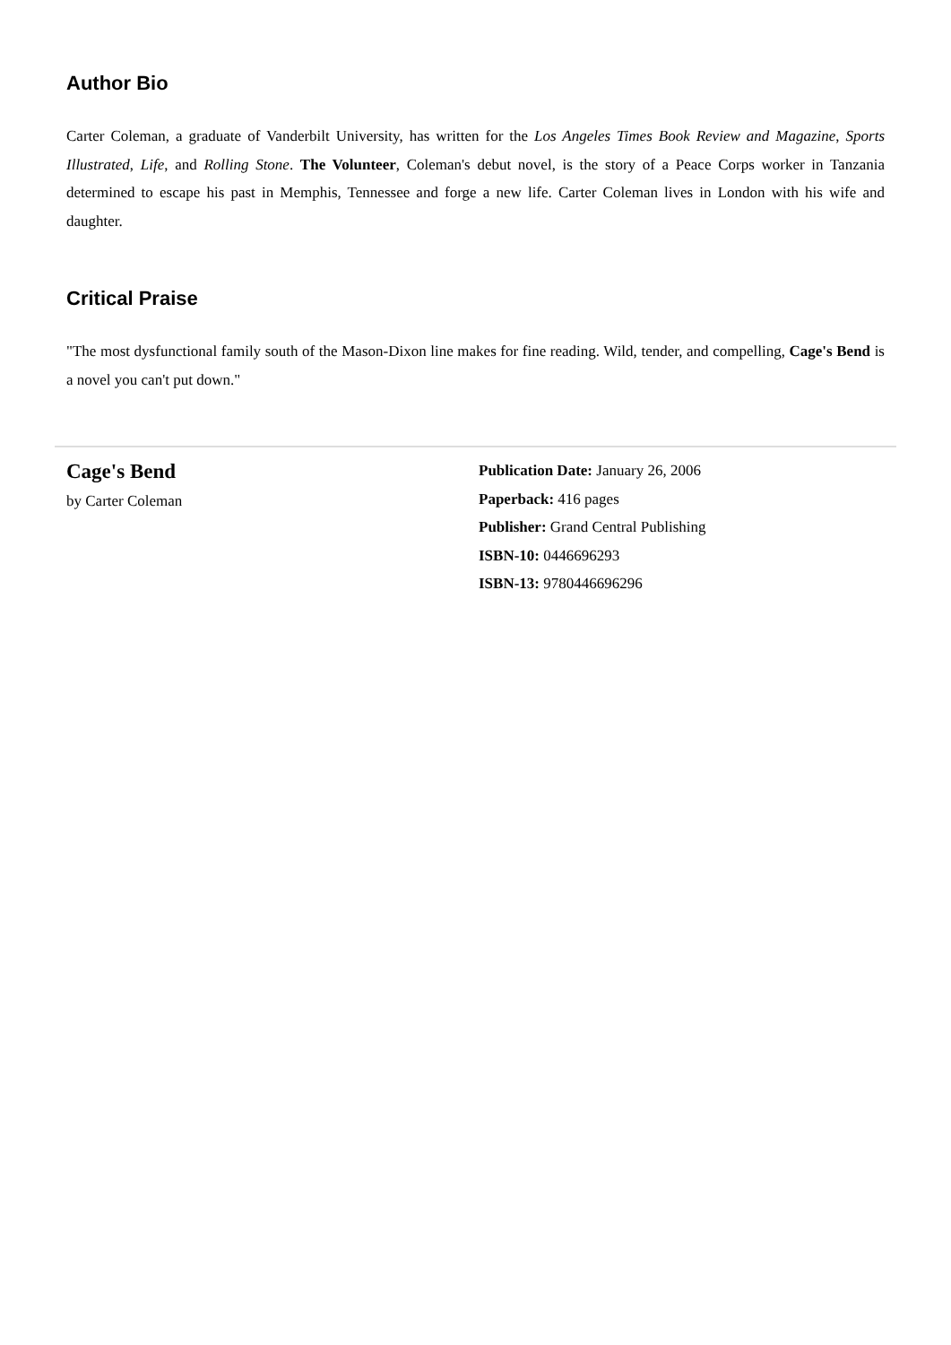Author Bio
Carter Coleman, a graduate of Vanderbilt University, has written for the Los Angeles Times Book Review and Magazine, Sports Illustrated, Life, and Rolling Stone. The Volunteer, Coleman's debut novel, is the story of a Peace Corps worker in Tanzania determined to escape his past in Memphis, Tennessee and forge a new life. Carter Coleman lives in London with his wife and daughter.
Critical Praise
"The most dysfunctional family south of the Mason-Dixon line makes for fine reading. Wild, tender, and compelling, Cage's Bend is a novel you can't put down."
Cage's Bend
by Carter Coleman
Publication Date: January 26, 2006
Paperback: 416 pages
Publisher: Grand Central Publishing
ISBN-10: 0446696293
ISBN-13: 9780446696296